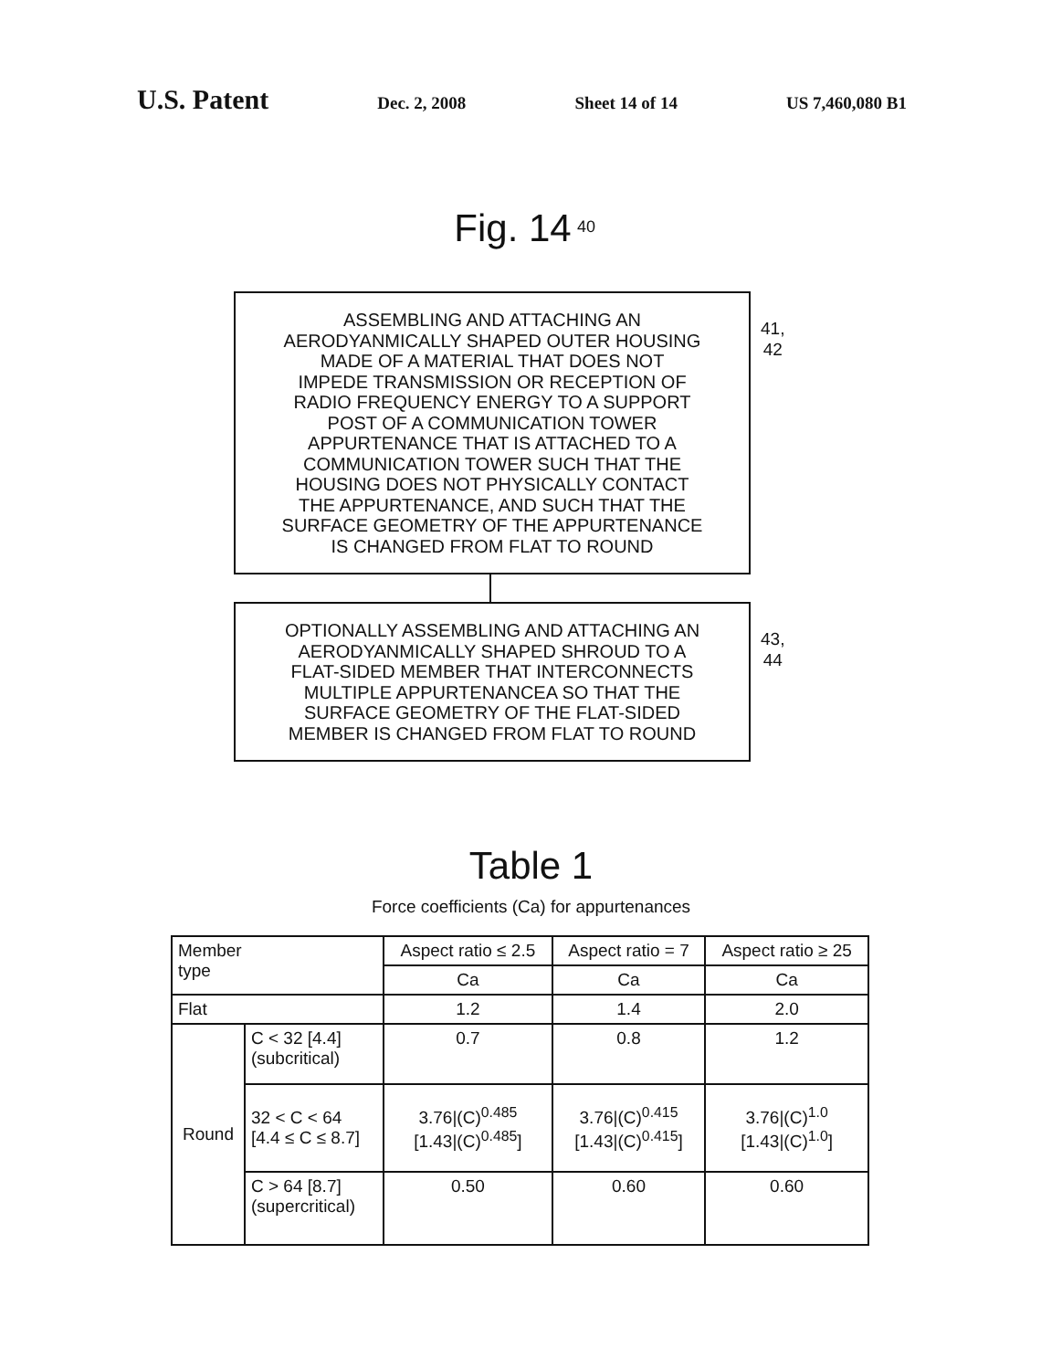U.S. Patent Dec. 2, 2008 Sheet 14 of 14 US 7,460,080 B1
Fig. 14 40
ASSEMBLING AND ATTACHING AN
AERODYANMICALLY SHAPED OUTER HOUSING
MADE OF A MATERIAL THAT DOES NOT
IMPEDE TRANSMISSION OR RECEPTION OF
RADIO FREQUENCY ENERGY TO A SUPPORT
POST OF A COMMUNICATION TOWER
APPURTENANCE THAT IS ATTACHED TO A
COMMUNICATION TOWER SUCH THAT THE
HOUSING DOES NOT PHYSICALLY CONTACT
THE APPURTENANCE, AND SUCH THAT THE
SURFACE GEOMETRY OF THE APPURTENANCE
IS CHANGED FROM FLAT TO ROUND
41, 42
OPTIONALLY ASSEMBLING AND ATTACHING AN
AERODYANMICALLY SHAPED SHROUD TO A
FLAT-SIDED MEMBER THAT INTERCONNECTS
MULTIPLE APPURTENANCEA SO THAT THE
SURFACE GEOMETRY OF THE FLAT-SIDED
MEMBER IS CHANGED FROM FLAT TO ROUND
43, 44
Table 1
Force coefficients (Ca) for appurtenances
| Member type | | Aspect ratio ≤ 2.5 | Aspect ratio = 7 | Aspect ratio ≥ 25 |
| | | Ca | Ca | Ca |
| Flat | | 1.2 | 1.4 | 2.0 |
| Round | C < 32 [4.4] (subcritical) | 0.7 | 0.8 | 1.2 |
| | 32 < C < 64 [4.4 ≤ C ≤ 8.7] | 3.76/(C)<sup>0.485</sup> [1.43/(C)<sup>0.485</sup>] | 3.76/(C)<sup>0.415</sup> [1.43/(C)<sup>0.415</sup>] | 3.76/(C)<sup>1.0</sup> [1.43/(C)<sup>1.0</sup>] |
| | C > 64 [8.7] (supercritical) | 0.50 | 0.60 | 0.60 |